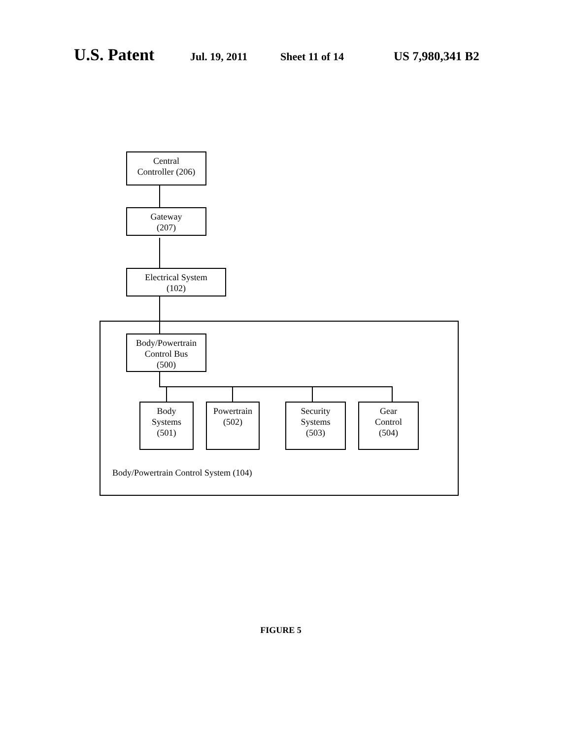U.S. Patent Jul. 19, 2011 Sheet 11 of 14 US 7,980,341 B2
Central
Controller (206)
Gateway
(207)
Electrical System
(102)
Body/Powertrain
Control Bus
(500)
Body
Systems
(501)
Powertrain
(502)
Security
Systems
(503)
Gear
Control
(504)
Body/Powertrain Control System (104)
FIGURE 5